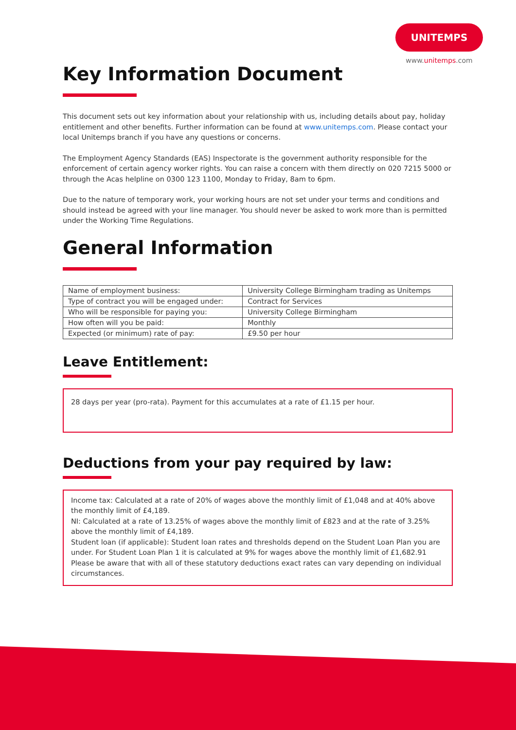UNITEMPS
www.unitemps.com
Key Information Document
This document sets out key information about your relationship with us, including details about pay, holiday entitlement and other benefits. Further information can be found at www.unitemps.com. Please contact your local Unitemps branch if you have any questions or concerns.
The Employment Agency Standards (EAS) Inspectorate is the government authority responsible for the enforcement of certain agency worker rights. You can raise a concern with them directly on 020 7215 5000 or through the Acas helpline on 0300 123 1100, Monday to Friday, 8am to 6pm.
Due to the nature of temporary work, your working hours are not set under your terms and conditions and should instead be agreed with your line manager. You should never be asked to work more than is permitted under the Working Time Regulations.
General Information
| Name of employment business: | University College Birmingham trading as Unitemps |
| Type of contract you will be engaged under: | Contract for Services |
| Who will be responsible for paying you: | University College Birmingham |
| How often will you be paid: | Monthly |
| Expected (or minimum) rate of pay: | £9.50 per hour |
Leave Entitlement:
28 days per year (pro-rata). Payment for this accumulates at a rate of £1.15 per hour.
Deductions from your pay required by law:
Income tax: Calculated at a rate of 20% of wages above the monthly limit of £1,048 and at 40% above the monthly limit of £4,189.
NI: Calculated at a rate of 13.25% of wages above the monthly limit of £823 and at the rate of 3.25% above the monthly limit of £4,189.
Student loan (if applicable): Student loan rates and thresholds depend on the Student Loan Plan you are under. For Student Loan Plan 1 it is calculated at 9% for wages above the monthly limit of £1,682.91
Please be aware that with all of these statutory deductions exact rates can vary depending on individual circumstances.